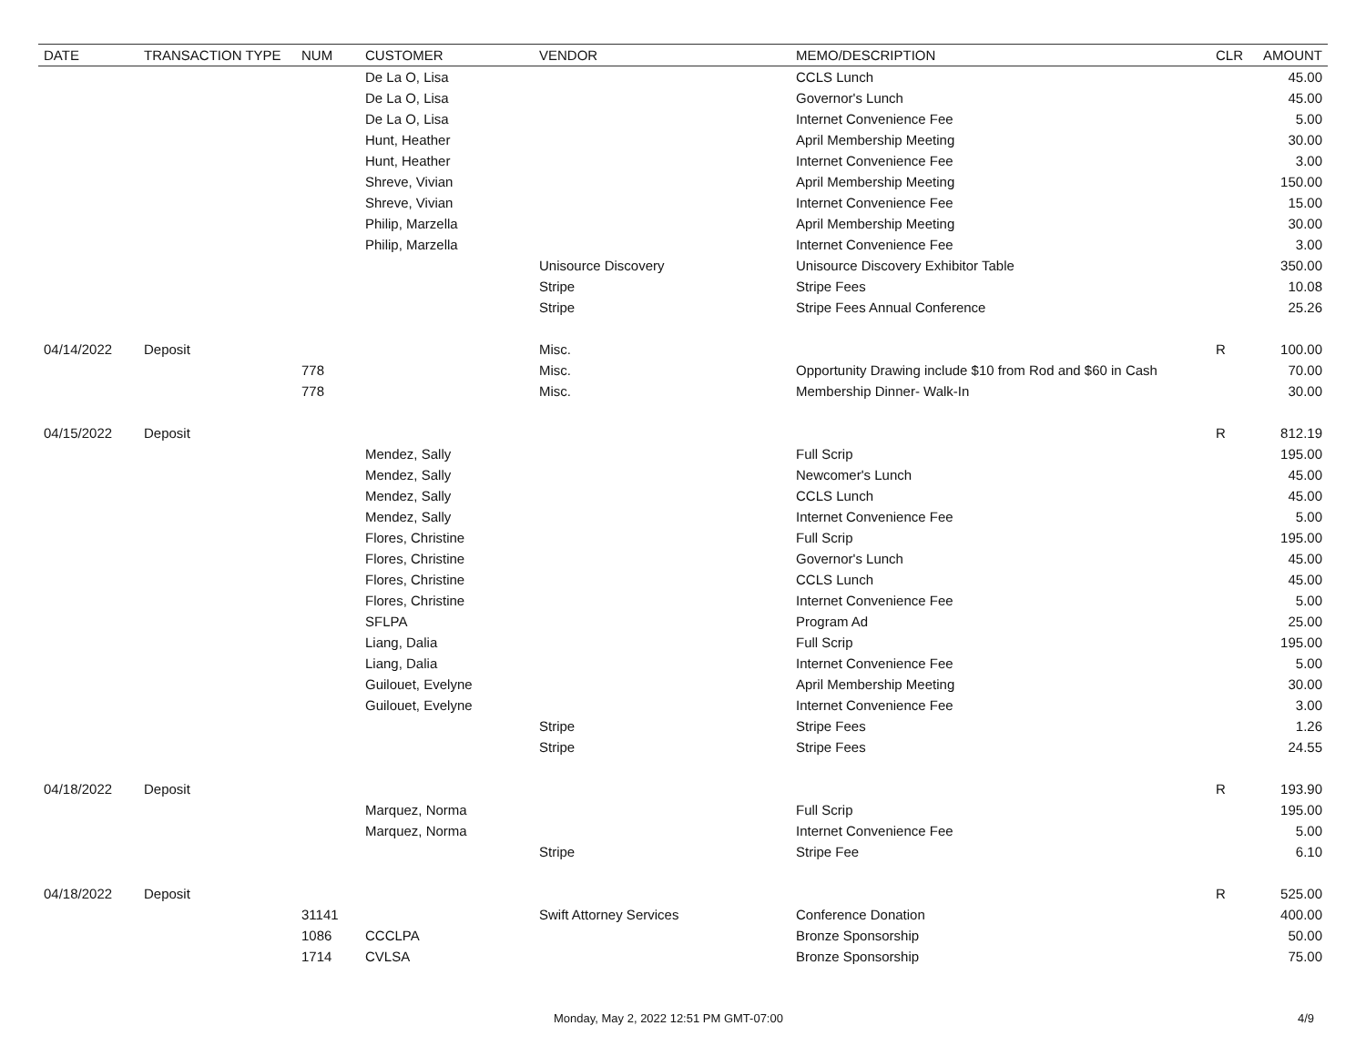| DATE | TRANSACTION TYPE | NUM | CUSTOMER | VENDOR | MEMO/DESCRIPTION | CLR | AMOUNT |
| --- | --- | --- | --- | --- | --- | --- | --- |
| | | | De La O, Lisa | | CCLS Lunch | | 45.00 |
| | | | De La O, Lisa | | Governor's Lunch | | 45.00 |
| | | | De La O, Lisa | | Internet Convenience Fee | | 5.00 |
| | | | Hunt, Heather | | April Membership Meeting | | 30.00 |
| | | | Hunt, Heather | | Internet Convenience Fee | | 3.00 |
| | | | Shreve, Vivian | | April Membership Meeting | | 150.00 |
| | | | Shreve, Vivian | | Internet Convenience Fee | | 15.00 |
| | | | Philip, Marzella | | April Membership Meeting | | 30.00 |
| | | | Philip, Marzella | | Internet Convenience Fee | | 3.00 |
| | | | | Unisource Discovery | Unisource Discovery Exhibitor Table | | 350.00 |
| | | | | Stripe | Stripe Fees | | 10.08 |
| | | | | Stripe | Stripe Fees Annual Conference | | 25.26 |
| 04/14/2022 | Deposit | | | Misc. | | R | 100.00 |
| | | 778 | | Misc. | Opportunity Drawing include $10 from Rod and $60 in Cash | | 70.00 |
| | | 778 | | Misc. | Membership Dinner- Walk-In | | 30.00 |
| 04/15/2022 | Deposit | | | | | R | 812.19 |
| | | | Mendez, Sally | | Full Scrip | | 195.00 |
| | | | Mendez, Sally | | Newcomer's Lunch | | 45.00 |
| | | | Mendez, Sally | | CCLS Lunch | | 45.00 |
| | | | Mendez, Sally | | Internet Convenience Fee | | 5.00 |
| | | | Flores, Christine | | Full Scrip | | 195.00 |
| | | | Flores, Christine | | Governor's Lunch | | 45.00 |
| | | | Flores, Christine | | CCLS Lunch | | 45.00 |
| | | | Flores, Christine | | Internet Convenience Fee | | 5.00 |
| | | | SFLPA | | Program Ad | | 25.00 |
| | | | Liang, Dalia | | Full Scrip | | 195.00 |
| | | | Liang, Dalia | | Internet Convenience Fee | | 5.00 |
| | | | Guilouet, Evelyne | | April Membership Meeting | | 30.00 |
| | | | Guilouet, Evelyne | | Internet Convenience Fee | | 3.00 |
| | | | | Stripe | Stripe Fees | | 1.26 |
| | | | | Stripe | Stripe Fees | | 24.55 |
| 04/18/2022 | Deposit | | | | | R | 193.90 |
| | | | Marquez, Norma | | Full Scrip | | 195.00 |
| | | | Marquez, Norma | | Internet Convenience Fee | | 5.00 |
| | | | | Stripe | Stripe Fee | | 6.10 |
| 04/18/2022 | Deposit | | | | | R | 525.00 |
| | | 31141 | | Swift Attorney Services | Conference Donation | | 400.00 |
| | | 1086 | CCCLPA | | Bronze Sponsorship | | 50.00 |
| | | 1714 | CVLSA | | Bronze Sponsorship | | 75.00 |
Monday, May 2, 2022 12:51 PM GMT-07:00 4/9